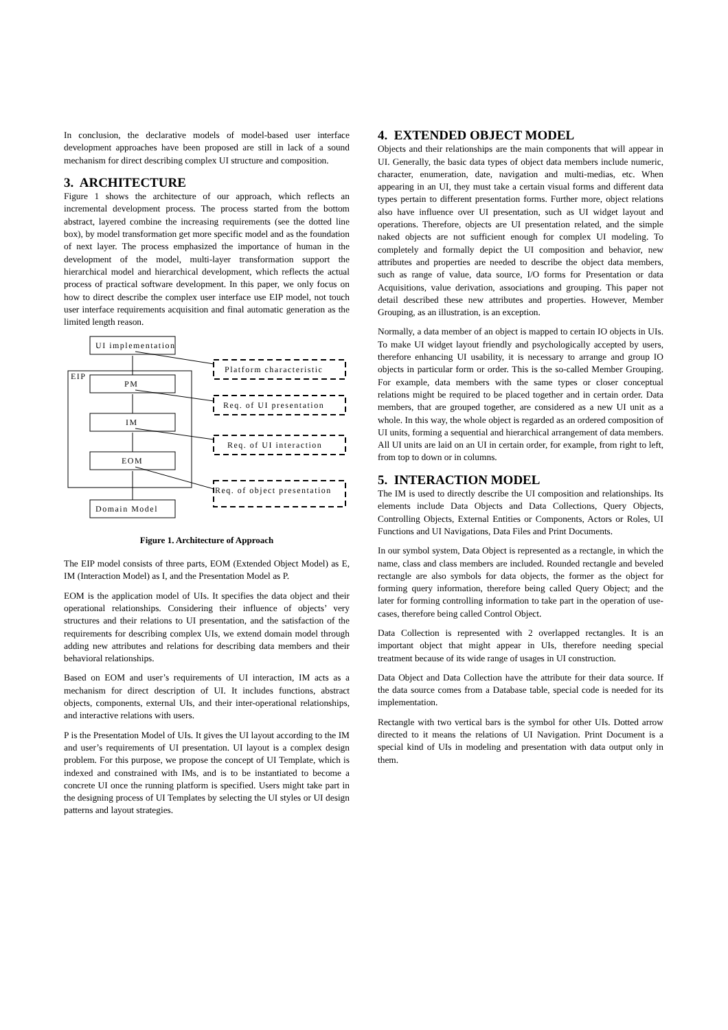In conclusion, the declarative models of model-based user interface development approaches have been proposed are still in lack of a sound mechanism for direct describing complex UI structure and composition.
3. ARCHITECTURE
Figure 1 shows the architecture of our approach, which reflects an incremental development process. The process started from the bottom abstract, layered combine the increasing requirements (see the dotted line box), by model transformation get more specific model and as the foundation of next layer. The process emphasized the importance of human in the development of the model, multi-layer transformation support the hierarchical model and hierarchical development, which reflects the actual process of practical software development. In this paper, we only focus on how to direct describe the complex user interface use EIP model, not touch user interface requirements acquisition and final automatic generation as the limited length reason.
UI implementation
EIP
PM
IM
EOM
Domain Model
Platform characteristic
Req. of UI presentation
Req. of UI interaction
Req. of object presentation
Figure 1. Architecture of Approach
The EIP model consists of three parts, EOM (Extended Object Model) as E, IM (Interaction Model) as I, and the Presentation Model as P.
EOM is the application model of UIs. It specifies the data object and their operational relationships. Considering their influence of objects’ very structures and their relations to UI presentation, and the satisfaction of the requirements for describing complex UIs, we extend domain model through adding new attributes and relations for describing data members and their behavioral relationships.
Based on EOM and user’s requirements of UI interaction, IM acts as a mechanism for direct description of UI. It includes functions, abstract objects, components, external UIs, and their inter-operational relationships, and interactive relations with users.
P is the Presentation Model of UIs. It gives the UI layout according to the IM and user’s requirements of UI presentation. UI layout is a complex design problem. For this purpose, we propose the concept of UI Template, which is indexed and constrained with IMs, and is to be instantiated to become a concrete UI once the running platform is specified. Users might take part in the designing process of UI Templates by selecting the UI styles or UI design patterns and layout strategies.
4. EXTENDED OBJECT MODEL
Objects and their relationships are the main components that will appear in UI. Generally, the basic data types of object data members include numeric, character, enumeration, date, navigation and multi-medias, etc. When appearing in an UI, they must take a certain visual forms and different data types pertain to different presentation forms. Further more, object relations also have influence over UI presentation, such as UI widget layout and operations. Therefore, objects are UI presentation related, and the simple naked objects are not sufficient enough for complex UI modeling. To completely and formally depict the UI composition and behavior, new attributes and properties are needed to describe the object data members, such as range of value, data source, I/O forms for Presentation or data Acquisitions, value derivation, associations and grouping. This paper not detail described these new attributes and properties. However, Member Grouping, as an illustration, is an exception.
Normally, a data member of an object is mapped to certain IO objects in UIs. To make UI widget layout friendly and psychologically accepted by users, therefore enhancing UI usability, it is necessary to arrange and group IO objects in particular form or order. This is the so-called Member Grouping. For example, data members with the same types or closer conceptual relations might be required to be placed together and in certain order. Data members, that are grouped together, are considered as a new UI unit as a whole. In this way, the whole object is regarded as an ordered composition of UI units, forming a sequential and hierarchical arrangement of data members. All UI units are laid on an UI in certain order, for example, from right to left, from top to down or in columns.
5. INTERACTION MODEL
The IM is used to directly describe the UI composition and relationships. Its elements include Data Objects and Data Collections, Query Objects, Controlling Objects, External Entities or Components, Actors or Roles, UI Functions and UI Navigations, Data Files and Print Documents.
In our symbol system, Data Object is represented as a rectangle, in which the name, class and class members are included. Rounded rectangle and beveled rectangle are also symbols for data objects, the former as the object for forming query information, therefore being called Query Object; and the later for forming controlling information to take part in the operation of use-cases, therefore being called Control Object.
Data Collection is represented with 2 overlapped rectangles. It is an important object that might appear in UIs, therefore needing special treatment because of its wide range of usages in UI construction.
Data Object and Data Collection have the attribute for their data source. If the data source comes from a Database table, special code is needed for its implementation.
Rectangle with two vertical bars is the symbol for other UIs. Dotted arrow directed to it means the relations of UI Navigation. Print Document is a special kind of UIs in modeling and presentation with data output only in them.